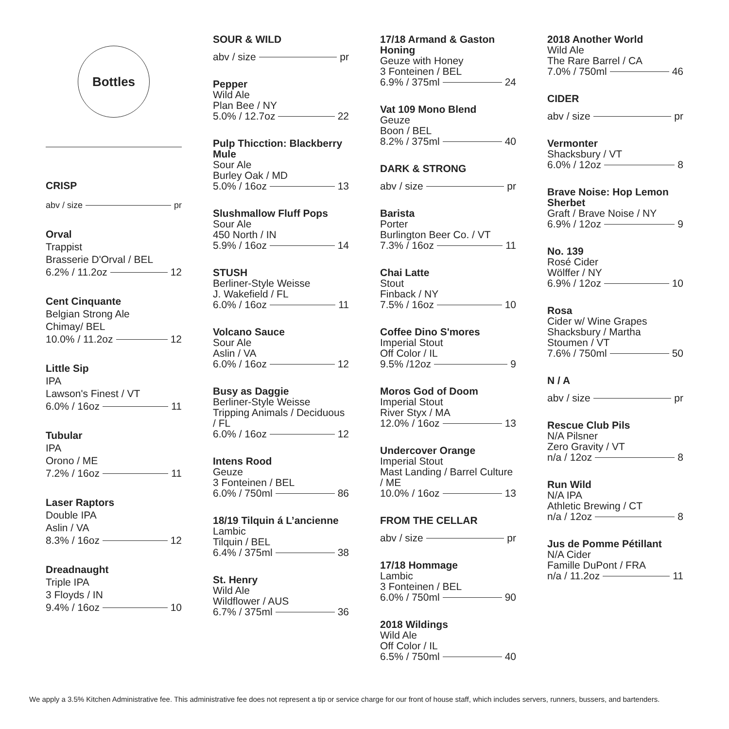Bottles
CRISP
abv / size pr
Orval
Trappist
Brasserie D'Orval / BEL
6.2% / 11.2oz 12
Cent Cinquante
Belgian Strong Ale
Chimay/ BEL
10.0% / 11.2oz 12
Little Sip
IPA
Lawson's Finest / VT
6.0% / 16oz 11
Tubular
IPA
Orono / ME
7.2% / 16oz 11
Laser Raptors
Double IPA
Aslin / VA
8.3% / 16oz 12
Dreadnaught
Triple IPA
3 Floyds / IN
9.4% / 16oz 10
SOUR & WILD
abv / size pr
Pepper
Wild Ale
Plan Bee / NY
5.0% / 12.7oz 22
Pulp Thicction: Blackberry Mule
Sour Ale
Burley Oak / MD
5.0% / 16oz 13
Slushmallow Fluff Pops
Sour Ale
450 North / IN
5.9% / 16oz 14
STUSH
Berliner-Style Weisse
J. Wakefield / FL
6.0% / 16oz 11
Volcano Sauce
Sour Ale
Aslin / VA
6.0% / 16oz 12
Busy as Daggie
Berliner-Style Weisse
Tripping Animals / Deciduous / FL
6.0% / 16oz 12
Intens Rood
Geuze
3 Fonteinen / BEL
6.0% / 750ml 86
18/19 Tilquin á L’ancienne
Lambic
Tilquin / BEL
6.4% / 375ml 38
St. Henry
Wild Ale
Wildflower / AUS
6.7% / 375ml 36
17/18 Armand & Gaston Honing
Geuze with Honey
3 Fonteinen / BEL
6.9% / 375ml 24
Vat 109 Mono Blend
Geuze
Boon / BEL
8.2% / 375ml 40
DARK & STRONG
abv / size pr
Barista
Porter
Burlington Beer Co. / VT
7.3% / 16oz 11
Chai Latte
Stout
Finback / NY
7.5% / 16oz 10
Coffee Dino S'mores
Imperial Stout
Off Color / IL
9.5% /12oz 9
Moros God of Doom
Imperial Stout
River Styx / MA
12.0% / 16oz 13
Undercover Orange
Imperial Stout
Mast Landing / Barrel Culture / ME
10.0% / 16oz 13
FROM THE CELLAR
abv / size pr
17/18 Hommage
Lambic
3 Fonteinen / BEL
6.0% / 750ml 90
2018 Wildings
Wild Ale
Off Color / IL
6.5% / 750ml 40
2018 Another World
Wild Ale
The Rare Barrel / CA
7.0% / 750ml 46
CIDER
abv / size pr
Vermonter
Shacksbury / VT
6.0% / 12oz 8
Brave Noise: Hop Lemon Sherbet
Graft / Brave Noise / NY
6.9% / 12oz 9
No. 139
Rosé Cider
Wölffer / NY
6.9% / 12oz 10
Rosa
Cider w/ Wine Grapes
Shacksbury / Martha Stoumen / VT
7.6% / 750ml 50
N / A
abv / size pr
Rescue Club Pils
N/A Pilsner
Zero Gravity / VT
n/a / 12oz 8
Run Wild
N/A IPA
Athletic Brewing / CT
n/a / 12oz 8
Jus de Pomme Pétillant
N/A Cider
Famille DuPont / FRA
n/a / 11.2oz 11
We apply a 3.5% Kitchen Administrative fee. This administrative fee does not represent a tip or service charge for our front of house staff, which includes servers, runners, bussers, and bartenders.